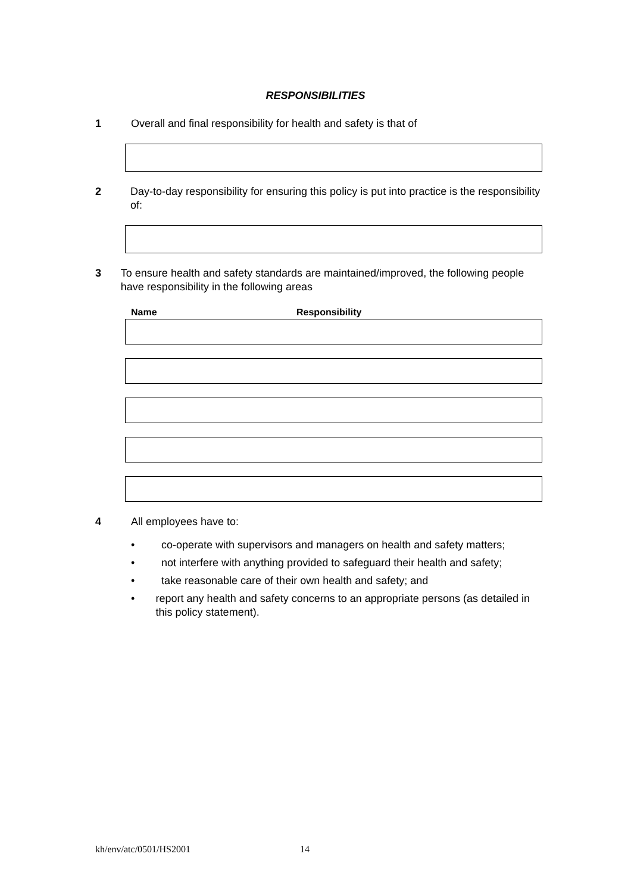RESPONSIBILITIES
1 Overall and final responsibility for health and safety is that of
2 Day-to-day responsibility for ensuring this policy is put into practice is the responsibility of:
3 To ensure health and safety standards are maintained/improved, the following people have responsibility in the following areas
Name Responsibility
4 All employees have to:
• co-operate with supervisors and managers on health and safety matters;
• not interfere with anything provided to safeguard their health and safety;
• take reasonable care of their own health and safety; and
• report any health and safety concerns to an appropriate persons (as detailed in this policy statement).
kh/env/atc/0501/HS2001 14